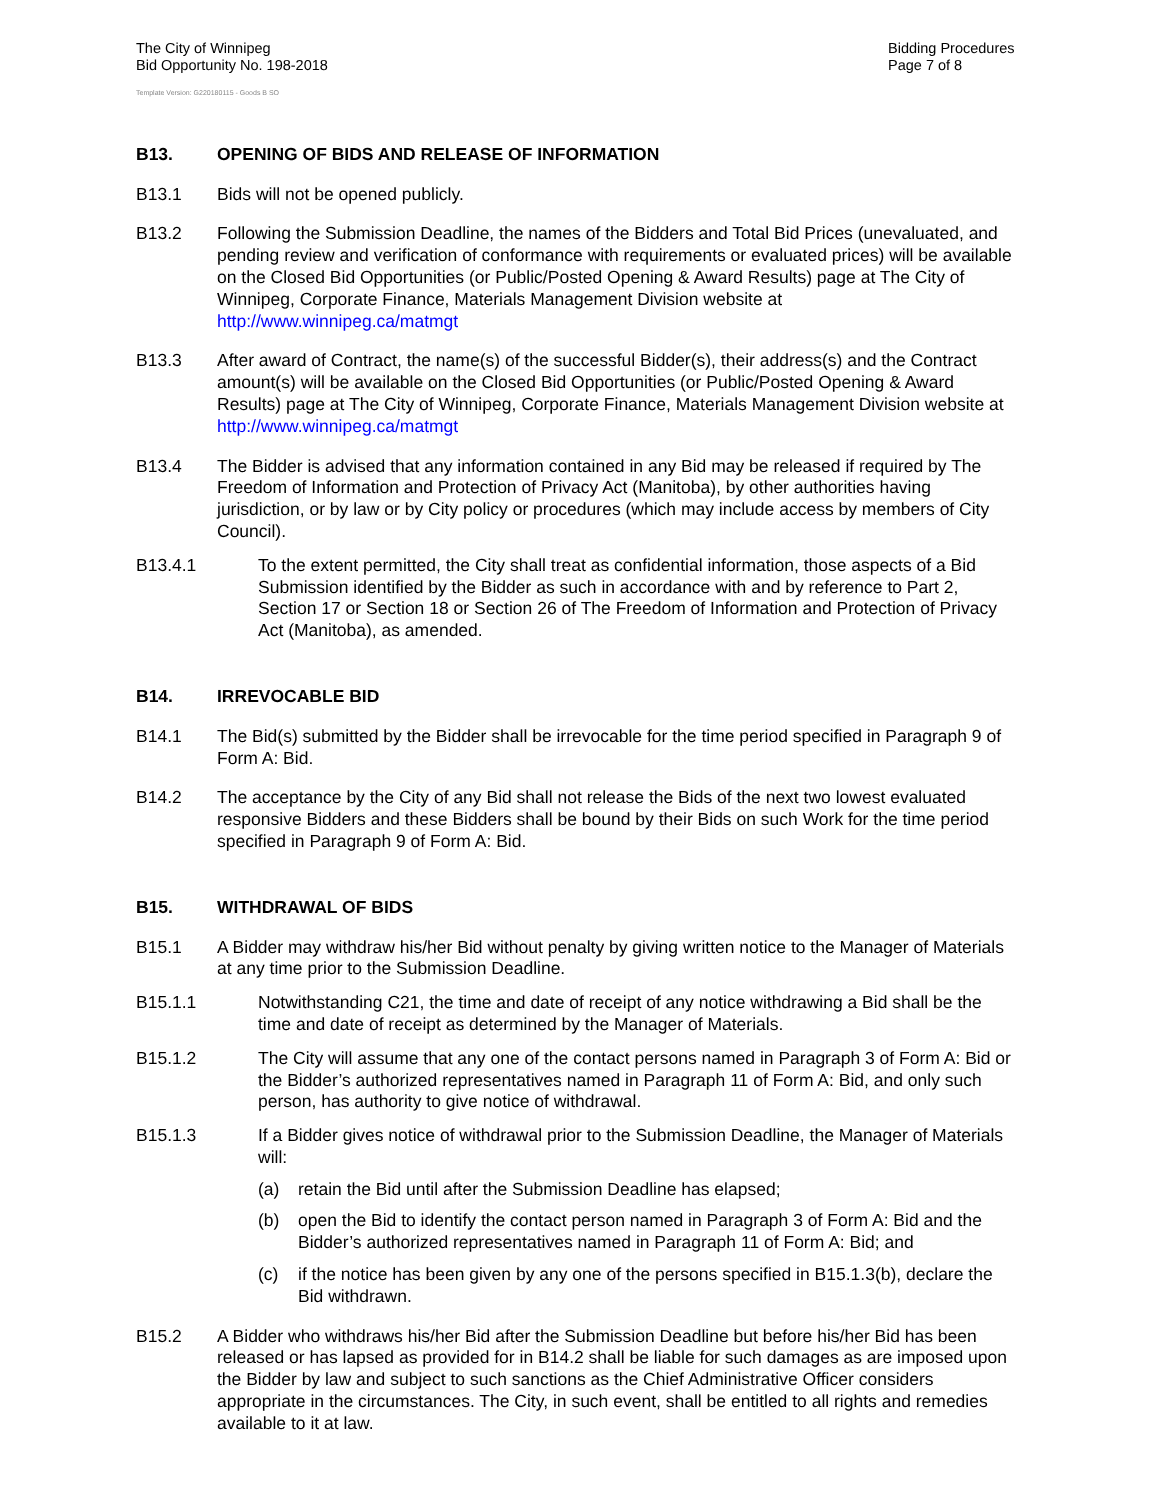The City of Winnipeg
Bid Opportunity No. 198-2018
Bidding Procedures
Page 7 of 8
Template Version: G220180115 - Goods B SO
B13. OPENING OF BIDS AND RELEASE OF INFORMATION
B13.1 Bids will not be opened publicly.
B13.2 Following the Submission Deadline, the names of the Bidders and Total Bid Prices (unevaluated, and pending review and verification of conformance with requirements or evaluated prices) will be available on the Closed Bid Opportunities (or Public/Posted Opening & Award Results) page at The City of Winnipeg, Corporate Finance, Materials Management Division website at http://www.winnipeg.ca/matmgt
B13.3 After award of Contract, the name(s) of the successful Bidder(s), their address(s) and the Contract amount(s) will be available on the Closed Bid Opportunities (or Public/Posted Opening & Award Results) page at The City of Winnipeg, Corporate Finance, Materials Management Division website at http://www.winnipeg.ca/matmgt
B13.4 The Bidder is advised that any information contained in any Bid may be released if required by The Freedom of Information and Protection of Privacy Act (Manitoba), by other authorities having jurisdiction, or by law or by City policy or procedures (which may include access by members of City Council).
B13.4.1 To the extent permitted, the City shall treat as confidential information, those aspects of a Bid Submission identified by the Bidder as such in accordance with and by reference to Part 2, Section 17 or Section 18 or Section 26 of The Freedom of Information and Protection of Privacy Act (Manitoba), as amended.
B14. IRREVOCABLE BID
B14.1 The Bid(s) submitted by the Bidder shall be irrevocable for the time period specified in Paragraph 9 of Form A: Bid.
B14.2 The acceptance by the City of any Bid shall not release the Bids of the next two lowest evaluated responsive Bidders and these Bidders shall be bound by their Bids on such Work for the time period specified in Paragraph 9 of Form A: Bid.
B15. WITHDRAWAL OF BIDS
B15.1 A Bidder may withdraw his/her Bid without penalty by giving written notice to the Manager of Materials at any time prior to the Submission Deadline.
B15.1.1 Notwithstanding C21, the time and date of receipt of any notice withdrawing a Bid shall be the time and date of receipt as determined by the Manager of Materials.
B15.1.2 The City will assume that any one of the contact persons named in Paragraph 3 of Form A: Bid or the Bidder’s authorized representatives named in Paragraph 11 of Form A: Bid, and only such person, has authority to give notice of withdrawal.
B15.1.3 If a Bidder gives notice of withdrawal prior to the Submission Deadline, the Manager of Materials will:
(a) retain the Bid until after the Submission Deadline has elapsed;
(b) open the Bid to identify the contact person named in Paragraph 3 of Form A: Bid and the Bidder’s authorized representatives named in Paragraph 11 of Form A: Bid; and
(c) if the notice has been given by any one of the persons specified in B15.1.3(b), declare the Bid withdrawn.
B15.2 A Bidder who withdraws his/her Bid after the Submission Deadline but before his/her Bid has been released or has lapsed as provided for in B14.2 shall be liable for such damages as are imposed upon the Bidder by law and subject to such sanctions as the Chief Administrative Officer considers appropriate in the circumstances. The City, in such event, shall be entitled to all rights and remedies available to it at law.